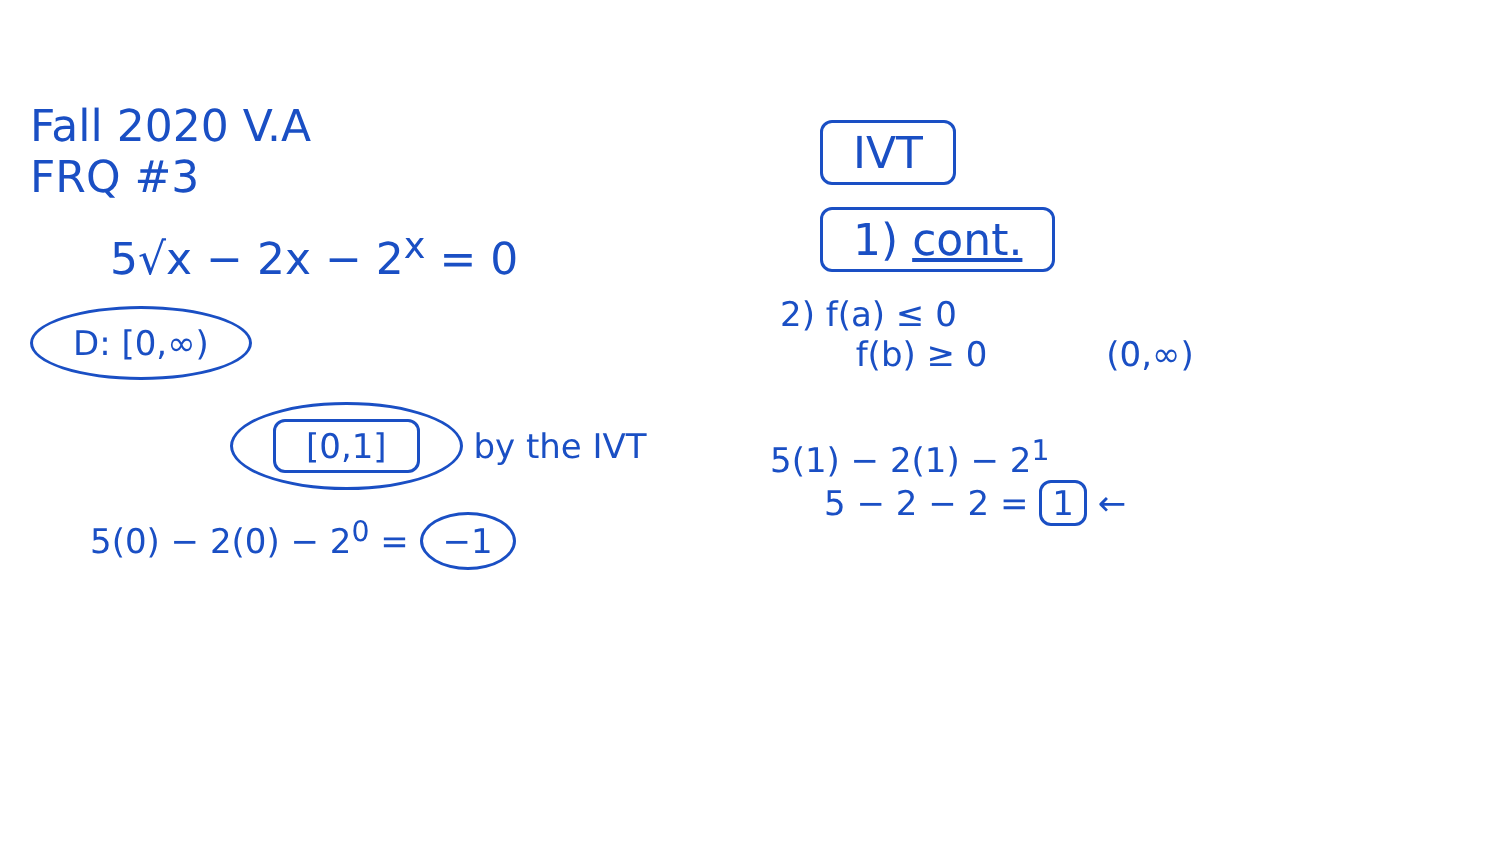Fall 2020 V.A
FRQ #3
5√x − 2x − 2<sup>x</sup> = 0
D: [0,∞)
[0,1] by the IVT
5(0) − 2(0) − 2<sup>0</sup> = −1
IVT
1) cont.
2) f(a) ≤ 0
f(b) ≥ 0 (0,∞)
5(1) − 2(1) − 2<sup>1</sup>
5 − 2 − 2 = 1 ←